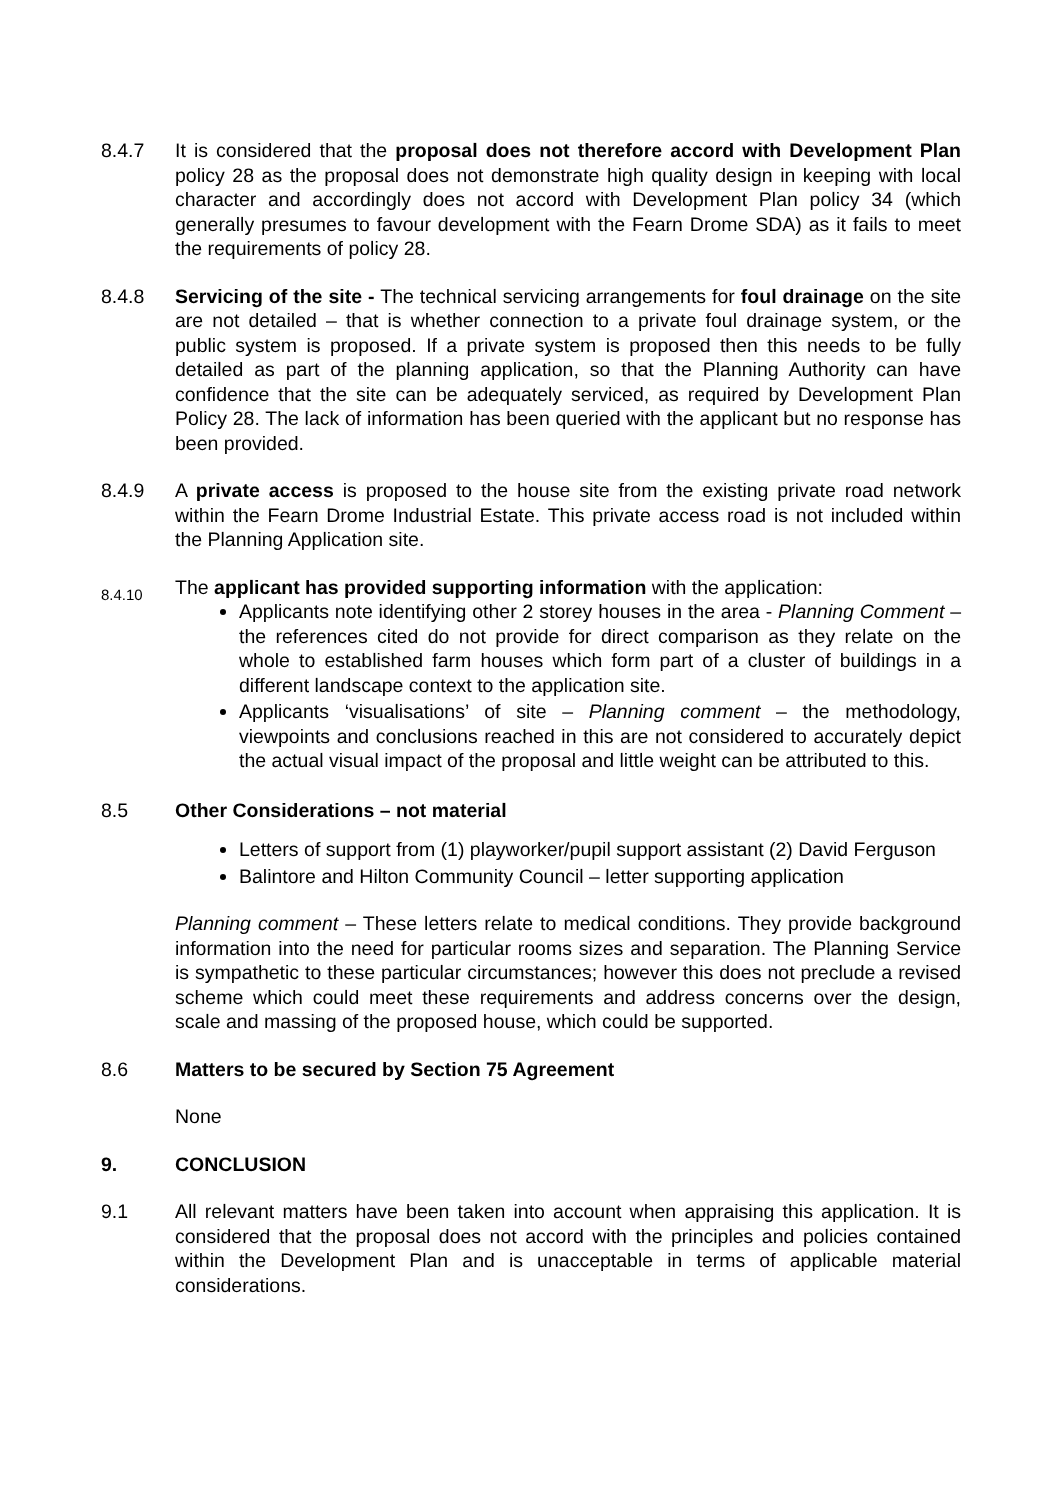8.4.7 It is considered that the proposal does not therefore accord with Development Plan policy 28 as the proposal does not demonstrate high quality design in keeping with local character and accordingly does not accord with Development Plan policy 34 (which generally presumes to favour development with the Fearn Drome SDA) as it fails to meet the requirements of policy 28.
8.4.8 Servicing of the site - The technical servicing arrangements for foul drainage on the site are not detailed – that is whether connection to a private foul drainage system, or the public system is proposed. If a private system is proposed then this needs to be fully detailed as part of the planning application, so that the Planning Authority can have confidence that the site can be adequately serviced, as required by Development Plan Policy 28. The lack of information has been queried with the applicant but no response has been provided.
8.4.9 A private access is proposed to the house site from the existing private road network within the Fearn Drome Industrial Estate. This private access road is not included within the Planning Application site.
8.4.10
The applicant has provided supporting information with the application:
Applicants note identifying other 2 storey houses in the area - Planning Comment – the references cited do not provide for direct comparison as they relate on the whole to established farm houses which form part of a cluster of buildings in a different landscape context to the application site.
Applicants ‘visualisations’ of site – Planning comment – the methodology, viewpoints and conclusions reached in this are not considered to accurately depict the actual visual impact of the proposal and little weight can be attributed to this.
8.5 Other Considerations – not material
Letters of support from (1) playworker/pupil support assistant (2) David Ferguson
Balintore and Hilton Community Council – letter supporting application
Planning comment – These letters relate to medical conditions. They provide background information into the need for particular rooms sizes and separation. The Planning Service is sympathetic to these particular circumstances; however this does not preclude a revised scheme which could meet these requirements and address concerns over the design, scale and massing of the proposed house, which could be supported.
8.6 Matters to be secured by Section 75 Agreement
None
9. CONCLUSION
9.1 All relevant matters have been taken into account when appraising this application. It is considered that the proposal does not accord with the principles and policies contained within the Development Plan and is unacceptable in terms of applicable material considerations.